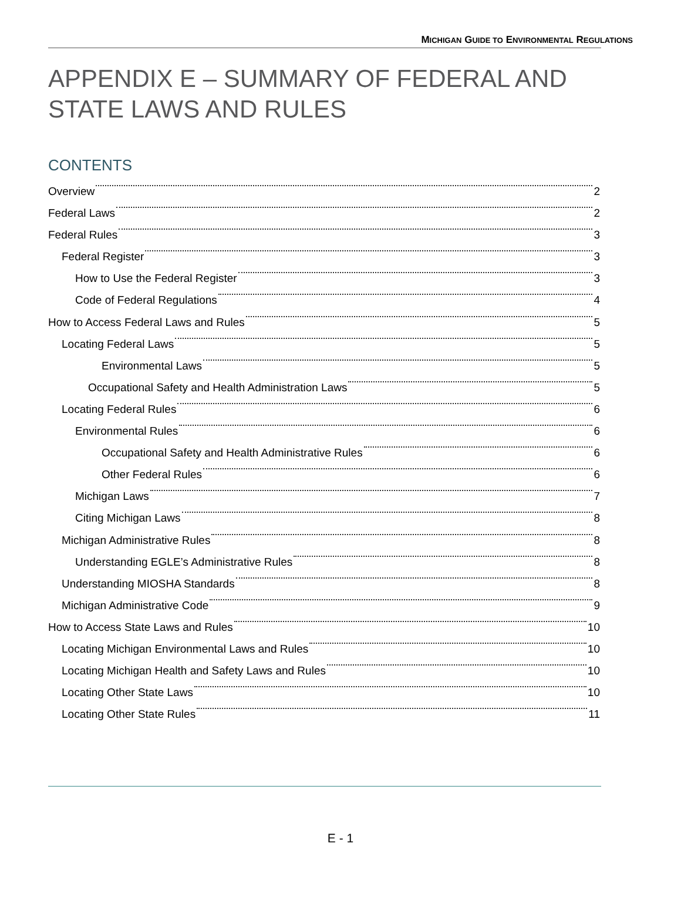MICHIGAN GUIDE TO ENVIRONMENTAL REGULATIONS
APPENDIX E – SUMMARY OF FEDERAL AND STATE LAWS AND RULES
CONTENTS
Overview 2
Federal Laws 2
Federal Rules 3
Federal Register 3
How to Use the Federal Register 3
Code of Federal Regulations 4
How to Access Federal Laws and Rules 5
Locating Federal Laws 5
Environmental Laws 5
Occupational Safety and Health Administration Laws 5
Locating Federal Rules 6
Environmental Rules 6
Occupational Safety and Health Administrative Rules 6
Other Federal Rules 6
Michigan Laws 7
Citing Michigan Laws 8
Michigan Administrative Rules 8
Understanding EGLE’s Administrative Rules 8
Understanding MIOSHA Standards 8
Michigan Administrative Code 9
How to Access State Laws and Rules 10
Locating Michigan Environmental Laws and Rules 10
Locating Michigan Health and Safety Laws and Rules 10
Locating Other State Laws 10
Locating Other State Rules 11
E - 1